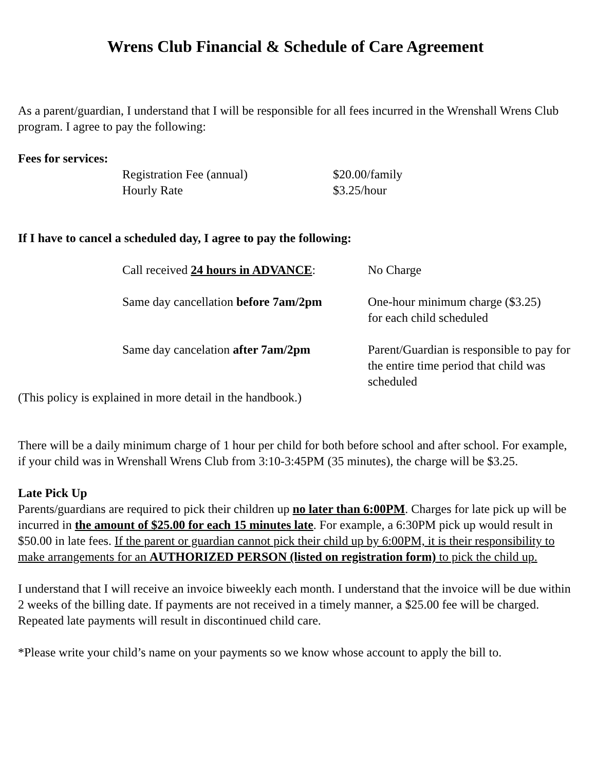Wrens Club Financial & Schedule of Care Agreement
As a parent/guardian, I understand that I will be responsible for all fees incurred in the Wrenshall Wrens Club program. I agree to pay the following:
Fees for services:
| Registration Fee (annual) | $20.00/family |
| Hourly Rate | $3.25/hour |
If I have to cancel a scheduled day, I agree to pay the following:
| Call received 24 hours in ADVANCE : | No Charge |
| Same day cancellation before 7am/2pm | One-hour minimum charge ($3.25) for each child scheduled |
| Same day cancelation after 7am/2pm | Parent/Guardian is responsible to pay for the entire time period that child was scheduled |
(This policy is explained in more detail in the handbook.)
There will be a daily minimum charge of 1 hour per child for both before school and after school. For example, if your child was in Wrenshall Wrens Club from 3:10-3:45PM (35 minutes), the charge will be $3.25.
Late Pick Up
Parents/guardians are required to pick their children up no later than 6:00PM. Charges for late pick up will be incurred in the amount of $25.00 for each 15 minutes late. For example, a 6:30PM pick up would result in $50.00 in late fees. If the parent or guardian cannot pick their child up by 6:00PM, it is their responsibility to make arrangements for an AUTHORIZED PERSON (listed on registration form) to pick the child up.
I understand that I will receive an invoice biweekly each month. I understand that the invoice will be due within 2 weeks of the billing date. If payments are not received in a timely manner, a $25.00 fee will be charged. Repeated late payments will result in discontinued child care.
*Please write your child’s name on your payments so we know whose account to apply the bill to.